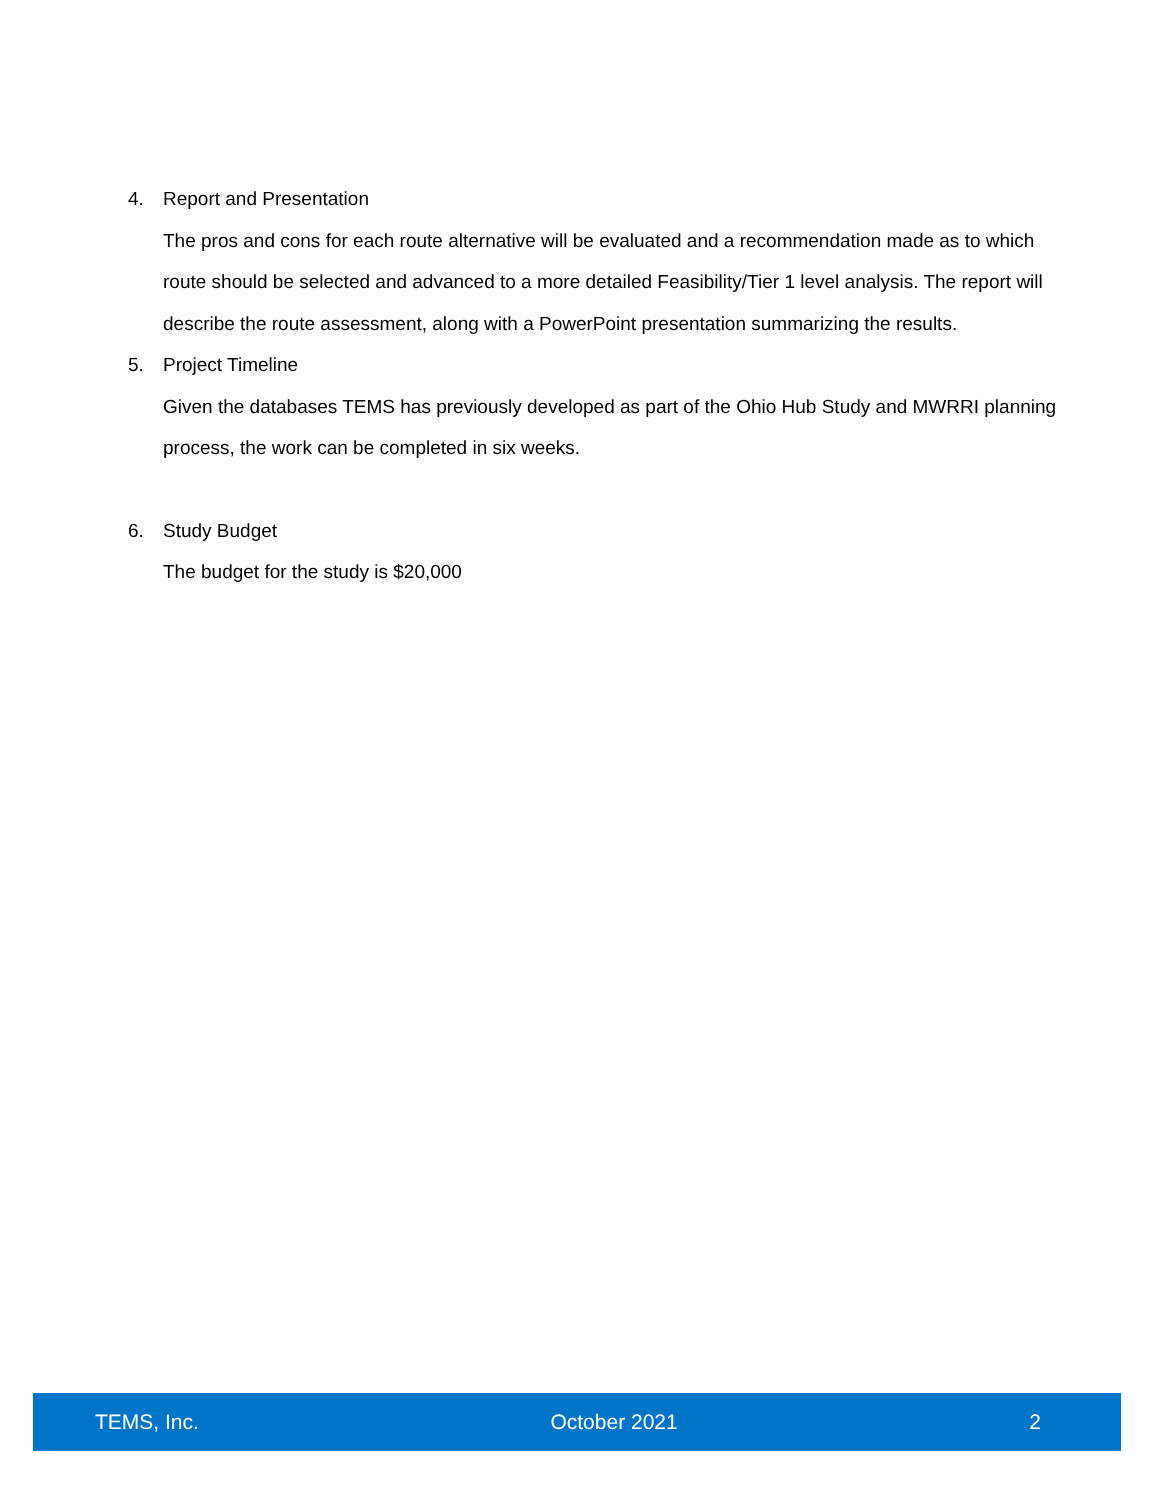4. Report and Presentation
The pros and cons for each route alternative will be evaluated and a recommendation made as to which route should be selected and advanced to a more detailed Feasibility/Tier 1 level analysis. The report will describe the route assessment, along with a PowerPoint presentation summarizing the results.
5. Project Timeline
Given the databases TEMS has previously developed as part of the Ohio Hub Study and MWRRI planning process, the work can be completed in six weeks.
6. Study Budget
The budget for the study is $20,000
TEMS, Inc. October 2021 2